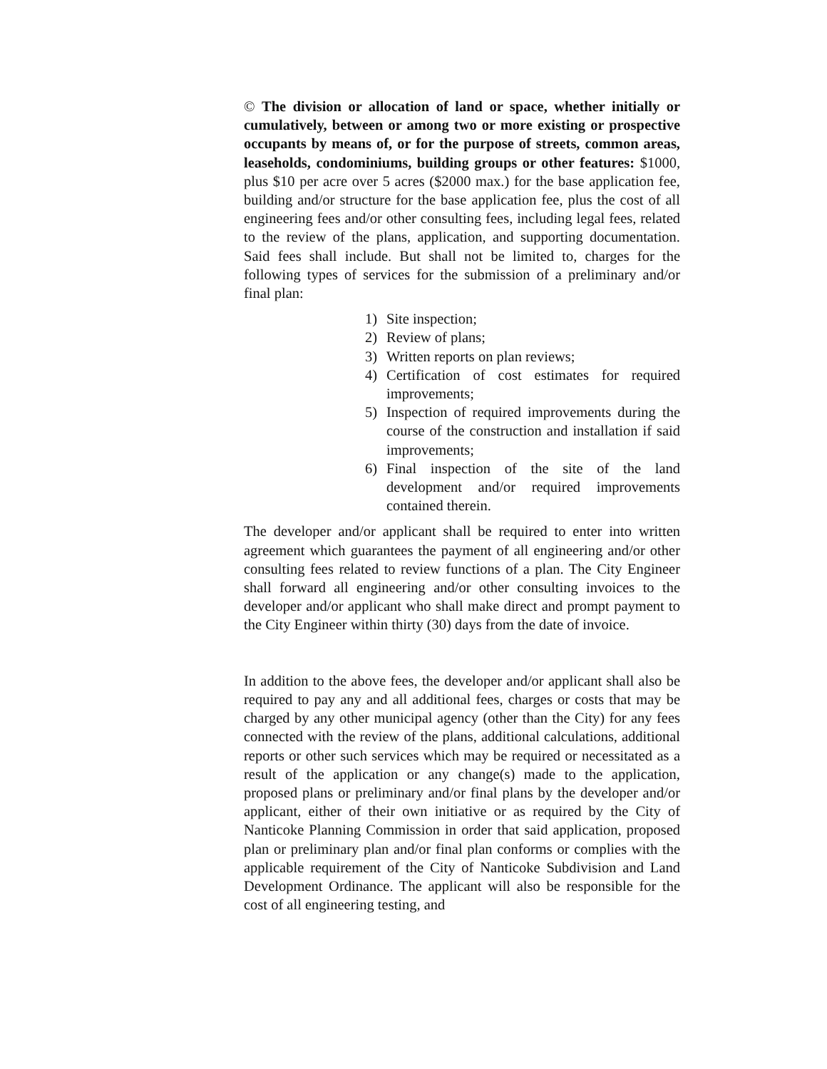© The division or allocation of land or space, whether initially or cumulatively, between or among two or more existing or prospective occupants by means of, or for the purpose of streets, common areas, leaseholds, condominiums, building groups or other features: $1000, plus $10 per acre over 5 acres ($2000 max.) for the base application fee, building and/or structure for the base application fee, plus the cost of all engineering fees and/or other consulting fees, including legal fees, related to the review of the plans, application, and supporting documentation. Said fees shall include. But shall not be limited to, charges for the following types of services for the submission of a preliminary and/or final plan:
1) Site inspection;
2) Review of plans;
3) Written reports on plan reviews;
4) Certification of cost estimates for required improvements;
5) Inspection of required improvements during the course of the construction and installation if said improvements;
6) Final inspection of the site of the land development and/or required improvements contained therein.
The developer and/or applicant shall be required to enter into written agreement which guarantees the payment of all engineering and/or other consulting fees related to review functions of a plan. The City Engineer shall forward all engineering and/or other consulting invoices to the developer and/or applicant who shall make direct and prompt payment to the City Engineer within thirty (30) days from the date of invoice.
In addition to the above fees, the developer and/or applicant shall also be required to pay any and all additional fees, charges or costs that may be charged by any other municipal agency (other than the City) for any fees connected with the review of the plans, additional calculations, additional reports or other such services which may be required or necessitated as a result of the application or any change(s) made to the application, proposed plans or preliminary and/or final plans by the developer and/or applicant, either of their own initiative or as required by the City of Nanticoke Planning Commission in order that said application, proposed plan or preliminary plan and/or final plan conforms or complies with the applicable requirement of the City of Nanticoke Subdivision and Land Development Ordinance. The applicant will also be responsible for the cost of all engineering testing, and